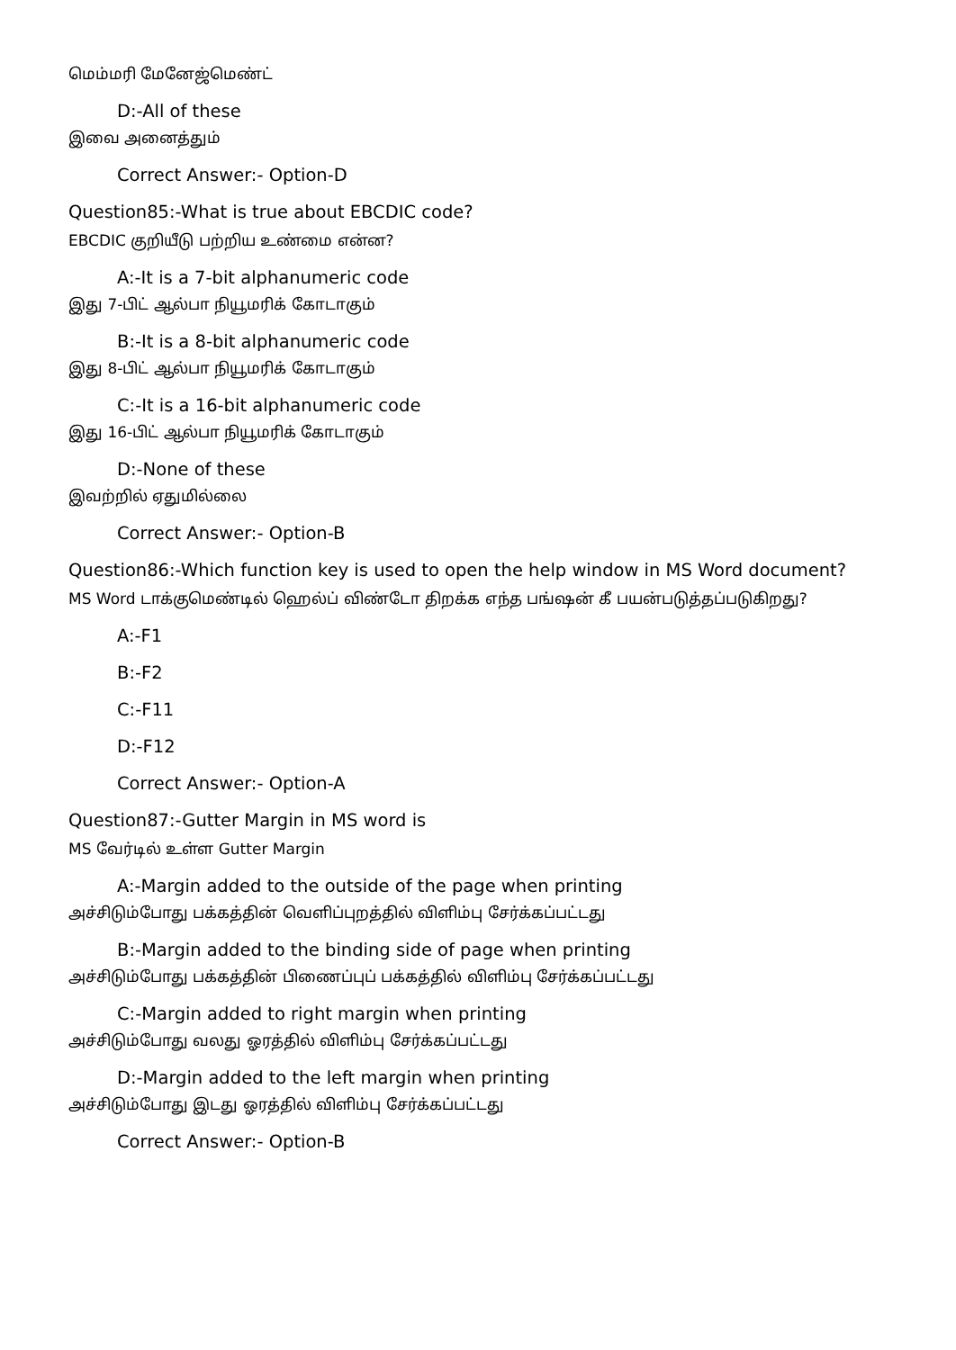மெம்மரி மேனேஜ்மெண்ட்
D:-All of these
இவை அனைத்தும்
Correct Answer:- Option-D
Question85:-What is true about EBCDIC code?
EBCDIC குறியீடு பற்றிய உண்மை என்ன?
A:-It is a 7-bit alphanumeric code
இது 7-பிட் ஆல்பா நியூமரிக் கோடாகும்
B:-It is a 8-bit alphanumeric code
இது 8-பிட் ஆல்பா நியூமரிக் கோடாகும்
C:-It is a 16-bit alphanumeric code
இது 16-பிட் ஆல்பா நியூமரிக் கோடாகும்
D:-None of these
இவற்றில் ஏதுமில்லை
Correct Answer:- Option-B
Question86:-Which function key is used to open the help window in MS Word document?
MS Word டாக்குமெண்டில் ஹெல்ப் விண்டோ திறக்க எந்த பங்ஷன் கீ பயன்படுத்தப்படுகிறது?
A:-F1
B:-F2
C:-F11
D:-F12
Correct Answer:- Option-A
Question87:-Gutter Margin in MS word is
MS வேர்டில் உள்ள Gutter Margin
A:-Margin added to the outside of the page when printing
அச்சிடும்போது பக்கத்தின் வெளிப்புறத்தில் விளிம்பு சேர்க்கப்பட்டது
B:-Margin added to the binding side of page when printing
அச்சிடும்போது பக்கத்தின் பிணைப்புப் பக்கத்தில் விளிம்பு சேர்க்கப்பட்டது
C:-Margin added to right margin when printing
அச்சிடும்போது வலது ஓரத்தில் விளிம்பு சேர்க்கப்பட்டது
D:-Margin added to the left margin when printing
அச்சிடும்போது இடது ஓரத்தில் விளிம்பு சேர்க்கப்பட்டது
Correct Answer:- Option-B